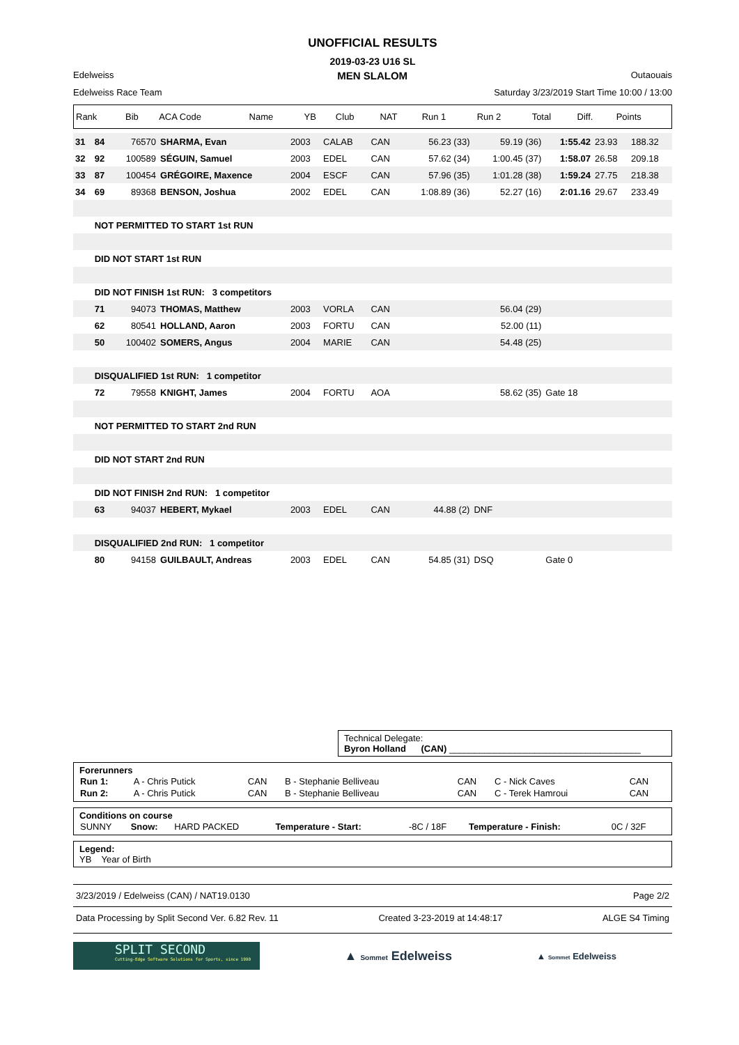UNOFFICIAL RESULTS
2019-03-23 U16 SL
Edelweiss MEN SLALOM Outaouais
Edelweiss Race Team Saturday 3/23/2019 Start Time 10:00 / 13:00
| Rank | Bib | ACA Code | Name | YB | Club | NAT | Run 1 | Run 2 | Total | Diff. | Points |
| --- | --- | --- | --- | --- | --- | --- | --- | --- | --- | --- | --- |
| 31 | 84 | 76570 | SHARMA, Evan | 2003 | CALAB | CAN | 56.23 (33) | 59.19 (36) | 1:55.42 | 23.93 | 188.32 |
| 32 | 92 | 100589 | SÉGUIN, Samuel | 2003 | EDEL | CAN | 57.62 (34) | 1:00.45 (37) | 1:58.07 | 26.58 | 209.18 |
| 33 | 87 | 100454 | GRÉGOIRE, Maxence | 2004 | ESCF | CAN | 57.96 (35) | 1:01.28 (38) | 1:59.24 | 27.75 | 218.38 |
| 34 | 69 | 89368 | BENSON, Joshua | 2002 | EDEL | CAN | 1:08.89 (36) | 52.27 (16) | 2:01.16 | 29.67 | 233.49 |
| | NOT PERMITTED TO START 1st RUN | | | | | | | | | | |
| | DID NOT START 1st RUN | | | | | | | | | | |
| | DID NOT FINISH 1st RUN: 3 competitors | | | | | | | | | | |
| | 71 | 94073 | THOMAS, Matthew | 2003 | VORLA | CAN | | 56.04 (29) | | | |
| | 62 | 80541 | HOLLAND, Aaron | 2003 | FORTU | CAN | | 52.00 (11) | | | |
| | 50 | 100402 | SOMERS, Angus | 2004 | MARIE | CAN | | 54.48 (25) | | | |
| | DISQUALIFIED 1st RUN: 1 competitor | | | | | | | | | | |
| | 72 | 79558 | KNIGHT, James | 2004 | FORTU | AOA | | 58.62 (35) | Gate 18 | | |
| | NOT PERMITTED TO START 2nd RUN | | | | | | | | | | |
| | DID NOT START 2nd RUN | | | | | | | | | | |
| | DID NOT FINISH 2nd RUN: 1 competitor | | | | | | | | | | |
| | 63 | 94037 | HEBERT, Mykael | 2003 | EDEL | CAN | 44.88 (2) | DNF | | | |
| | DISQUALIFIED 2nd RUN: 1 competitor | | | | | | | | | | |
| | 80 | 94158 | GUILBAULT, Andreas | 2003 | EDEL | CAN | 54.85 (31) | DSQ | Gate 0 | | |
Technical Delegate:
Byron Holland (CAN) ______________________________________
Forerunners
| Run 1: | A - Chris Putick | CAN | B - Stephanie Belliveau | CAN | C - Nick Caves | CAN |
| Run 2: | A - Chris Putick | CAN | B - Stephanie Belliveau | CAN | C - Terek Hamroui | CAN |
Conditions on course
| SUNNY | Snow: | HARD PACKED | Temperature - Start: | -8C / 18F | Temperature - Finish: | 0C / 32F |
Legend:
YB Year of Birth
3/23/2019 / Edelweiss (CAN) / NAT19.0130 Page 2/2
Data Processing by Split Second Ver. 6.82 Rev. 11 Created 3-23-2019 at 14:48:17 ALGE S4 Timing
SPLIT SECOND
Cutting-Edge Software Solutions for Sports, since 1990
▲ Sommet Edelweiss
▲ Sommet Edelweiss